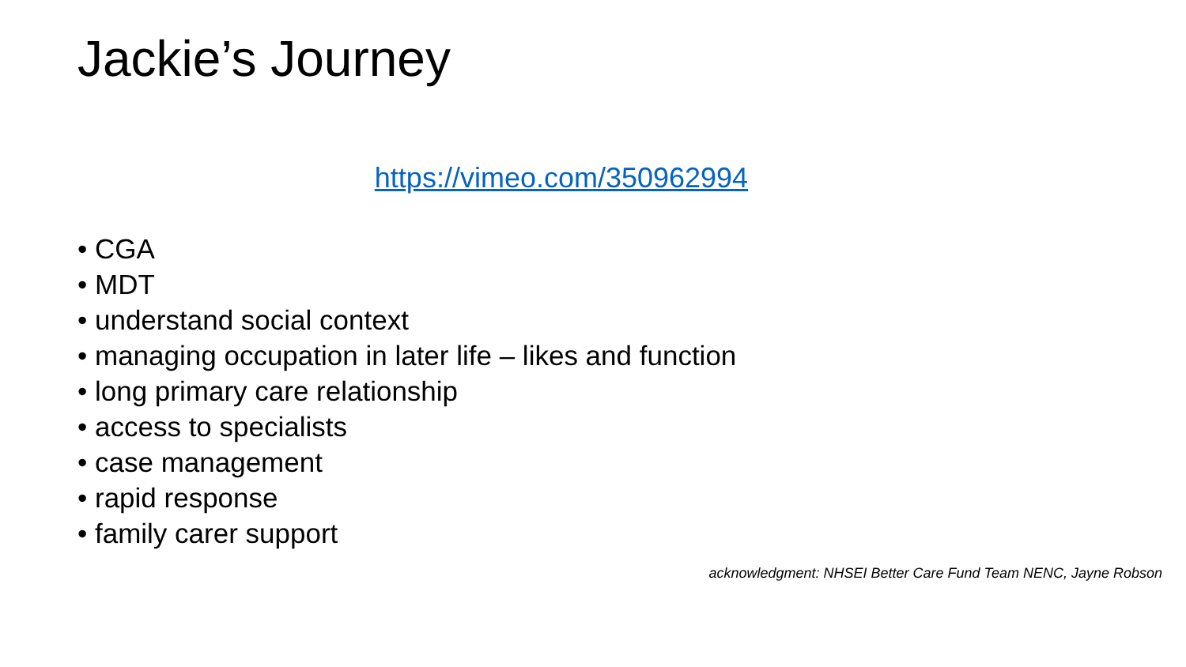Jackie’s Journey
https://vimeo.com/350962994
• CGA
• MDT
• understand social context
• managing occupation in later life – likes and function
• long primary care relationship
• access to specialists
• case management
• rapid response
• family carer support
acknowledgment: NHSEI Better Care Fund Team NENC, Jayne Robson